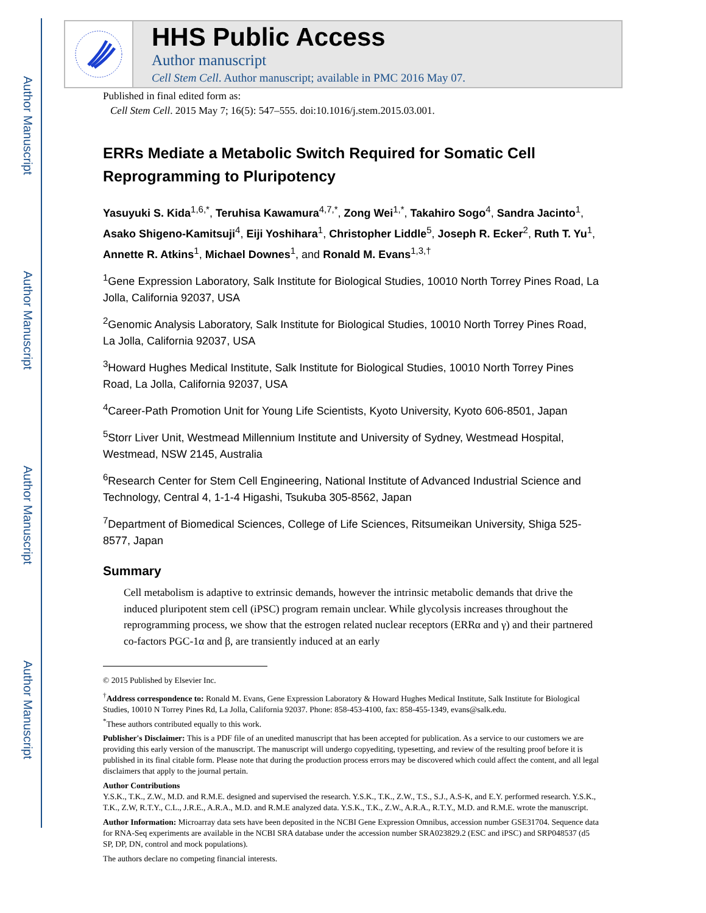Author Manuscript
Author Manuscript
Author Manuscript
Author Manuscript
HHS Public Access
Author manuscript
Cell Stem Cell. Author manuscript; available in PMC 2016 May 07.
Published in final edited form as:
Cell Stem Cell. 2015 May 7; 16(5): 547–555. doi:10.1016/j.stem.2015.03.001.
ERRs Mediate a Metabolic Switch Required for Somatic Cell Reprogramming to Pluripotency
Yasuyuki S. Kida<sup>1,6,*</sup>, Teruhisa Kawamura<sup>4,7,*</sup>, Zong Wei<sup>1,*</sup>, Takahiro Sogo<sup>4</sup>, Sandra Jacinto<sup>1</sup>, Asako Shigeno-Kamitsuji<sup>4</sup>, Eiji Yoshihara<sup>1</sup>, Christopher Liddle<sup>5</sup>, Joseph R. Ecker<sup>2</sup>, Ruth T. Yu<sup>1</sup>, Annette R. Atkins<sup>1</sup>, Michael Downes<sup>1</sup>, and Ronald M. Evans<sup>1,3,†</sup>
<sup>1</sup> Gene Expression Laboratory, Salk Institute for Biological Studies, 10010 North Torrey Pines Road, La Jolla, California 92037, USA
<sup>2</sup> Genomic Analysis Laboratory, Salk Institute for Biological Studies, 10010 North Torrey Pines Road, La Jolla, California 92037, USA
<sup>3</sup> Howard Hughes Medical Institute, Salk Institute for Biological Studies, 10010 North Torrey Pines Road, La Jolla, California 92037, USA
<sup>4</sup> Career-Path Promotion Unit for Young Life Scientists, Kyoto University, Kyoto 606-8501, Japan
<sup>5</sup> Storr Liver Unit, Westmead Millennium Institute and University of Sydney, Westmead Hospital, Westmead, NSW 2145, Australia
<sup>6</sup> Research Center for Stem Cell Engineering, National Institute of Advanced Industrial Science and Technology, Central 4, 1-1-4 Higashi, Tsukuba 305-8562, Japan
<sup>7</sup> Department of Biomedical Sciences, College of Life Sciences, Ritsumeikan University, Shiga 525-8577, Japan
Summary
Cell metabolism is adaptive to extrinsic demands, however the intrinsic metabolic demands that drive the induced pluripotent stem cell (iPSC) program remain unclear. While glycolysis increases throughout the reprogramming process, we show that the estrogen related nuclear receptors (ERRα and γ) and their partnered co-factors PGC-1α and β, are transiently induced at an early
© 2015 Published by Elsevier Inc.
<sup>†</sup> Address correspondence to: Ronald M. Evans, Gene Expression Laboratory & Howard Hughes Medical Institute, Salk Institute for Biological Studies, 10010 N Torrey Pines Rd, La Jolla, California 92037. Phone: 858-453-4100, fax: 858-455-1349, evans@salk.edu.
<sup>*</sup> These authors contributed equally to this work.
Publisher's Disclaimer: This is a PDF file of an unedited manuscript that has been accepted for publication. As a service to our customers we are providing this early version of the manuscript. The manuscript will undergo copyediting, typesetting, and review of the resulting proof before it is published in its final citable form. Please note that during the production process errors may be discovered which could affect the content, and all legal disclaimers that apply to the journal pertain.
Author Contributions
Y.S.K., T.K., Z.W., M.D. and R.M.E. designed and supervised the research. Y.S.K., T.K., Z.W., T.S., S.J., A.S-K, and E.Y. performed research. Y.S.K., T.K., Z.W, R.T.Y., C.L., J.R.E., A.R.A., M.D. and R.M.E analyzed data. Y.S.K., T.K., Z.W., A.R.A., R.T.Y., M.D. and R.M.E. wrote the manuscript.
Author Information: Microarray data sets have been deposited in the NCBI Gene Expression Omnibus, accession number GSE31704. Sequence data for RNA-Seq experiments are available in the NCBI SRA database under the accession number SRA023829.2 (ESC and iPSC) and SRP048537 (d5 SP, DP, DN, control and mock populations).
The authors declare no competing financial interests.